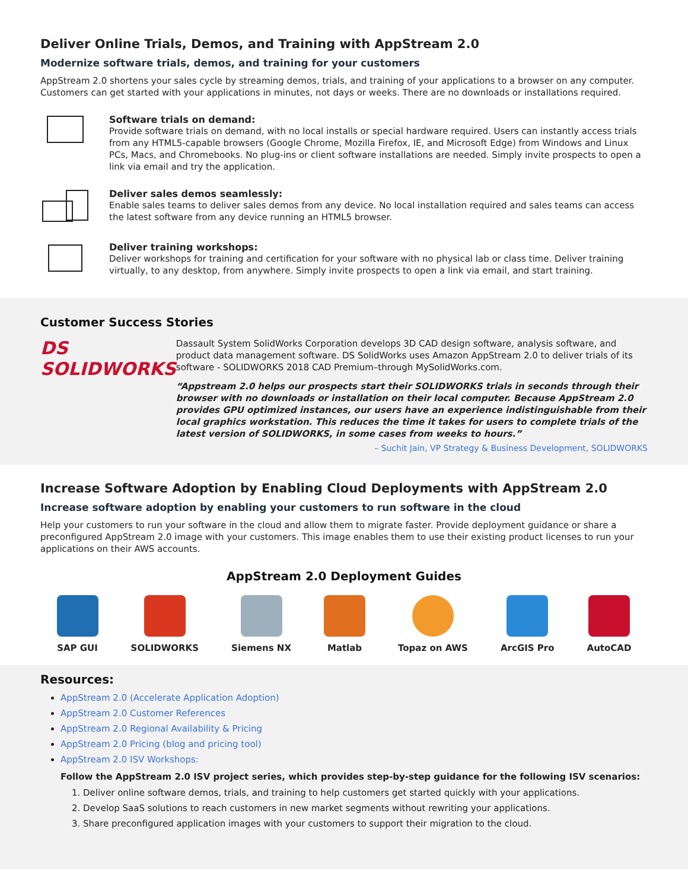Deliver Online Trials, Demos, and Training with AppStream 2.0
Modernize software trials, demos, and training for your customers
AppStream 2.0 shortens your sales cycle by streaming demos, trials, and training of your applications to a browser on any computer. Customers can get started with your applications in minutes, not days or weeks. There are no downloads or installations required.
Software trials on demand:
Provide software trials on demand, with no local installs or special hardware required. Users can instantly access trials from any HTML5-capable browsers (Google Chrome, Mozilla Firefox, IE, and Microsoft Edge) from Windows and Linux PCs, Macs, and Chromebooks. No plug-ins or client software installations are needed. Simply invite prospects to open a link via email and try the application.
Deliver sales demos seamlessly:
Enable sales teams to deliver sales demos from any device. No local installation required and sales teams can access the latest software from any device running an HTML5 browser.
Deliver training workshops:
Deliver workshops for training and certification for your software with no physical lab or class time. Deliver training virtually, to any desktop, from anywhere. Simply invite prospects to open a link via email, and start training.
Customer Success Stories
DS SOLIDWORKS
Dassault System SolidWorks Corporation develops 3D CAD design software, analysis software, and product data management software. DS SolidWorks uses Amazon AppStream 2.0 to deliver trials of its software - SOLIDWORKS 2018 CAD Premium–through MySolidWorks.com.
“Appstream 2.0 helps our prospects start their SOLIDWORKS trials in seconds through their browser with no downloads or installation on their local computer. Because AppStream 2.0 provides GPU optimized instances, our users have an experience indistinguishable from their local graphics workstation. This reduces the time it takes for users to complete trials of the latest version of SOLIDWORKS, in some cases from weeks to hours.”
– Suchit Jain, VP Strategy & Business Development, SOLIDWORKS
Increase Software Adoption by Enabling Cloud Deployments with AppStream 2.0
Increase software adoption by enabling your customers to run software in the cloud
Help your customers to run your software in the cloud and allow them to migrate faster. Provide deployment guidance or share a preconfigured AppStream 2.0 image with your customers. This image enables them to use their existing product licenses to run your applications on their AWS accounts.
AppStream 2.0 Deployment Guides
SAP GUI SOLIDWORKS Siemens NX Matlab Topaz on AWS ArcGIS Pro AutoCAD
Resources:
AppStream 2.0 (Accelerate Application Adoption)
AppStream 2.0 Customer References
AppStream 2.0 Regional Availability & Pricing
AppStream 2.0 Pricing (blog and pricing tool)
AppStream 2.0 ISV Workshops:
Follow the AppStream 2.0 ISV project series, which provides step-by-step guidance for the following ISV scenarios:
1. Deliver online software demos, trials, and training to help customers get started quickly with your applications.
2. Develop SaaS solutions to reach customers in new market segments without rewriting your applications.
3. Share preconfigured application images with your customers to support their migration to the cloud.